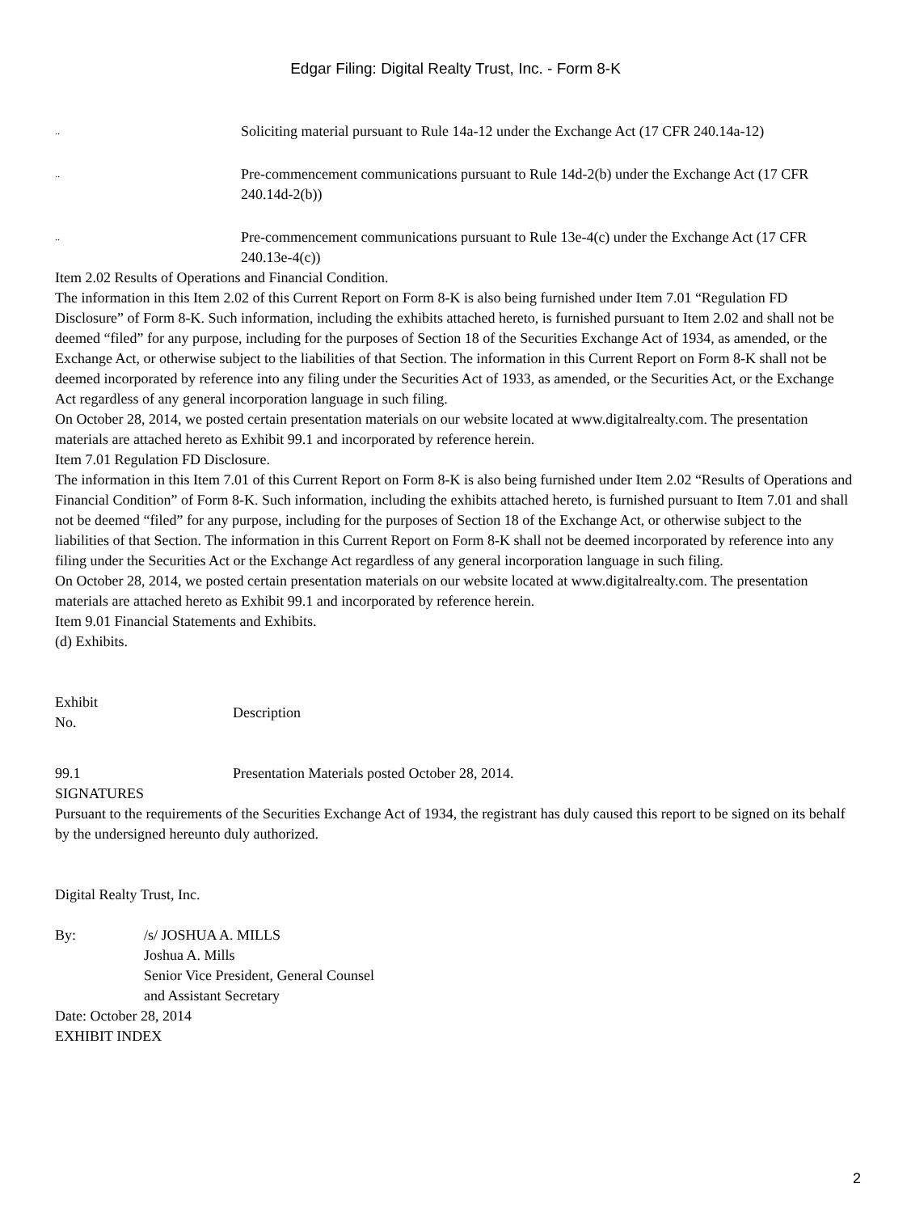Edgar Filing: Digital Realty Trust, Inc. - Form 8-K
..
Soliciting material pursuant to Rule 14a-12 under the Exchange Act (17 CFR 240.14a-12)
..
Pre-commencement communications pursuant to Rule 14d-2(b) under the Exchange Act (17 CFR 240.14d-2(b))
..
Pre-commencement communications pursuant to Rule 13e-4(c) under the Exchange Act (17 CFR 240.13e-4(c))
Item 2.02 Results of Operations and Financial Condition.
The information in this Item 2.02 of this Current Report on Form 8-K is also being furnished under Item 7.01 “Regulation FD Disclosure” of Form 8-K. Such information, including the exhibits attached hereto, is furnished pursuant to Item 2.02 and shall not be deemed “filed” for any purpose, including for the purposes of Section 18 of the Securities Exchange Act of 1934, as amended, or the Exchange Act, or otherwise subject to the liabilities of that Section. The information in this Current Report on Form 8-K shall not be deemed incorporated by reference into any filing under the Securities Act of 1933, as amended, or the Securities Act, or the Exchange Act regardless of any general incorporation language in such filing.
On October 28, 2014, we posted certain presentation materials on our website located at www.digitalrealty.com. The presentation materials are attached hereto as Exhibit 99.1 and incorporated by reference herein.
Item 7.01 Regulation FD Disclosure.
The information in this Item 7.01 of this Current Report on Form 8-K is also being furnished under Item 2.02 “Results of Operations and Financial Condition” of Form 8-K. Such information, including the exhibits attached hereto, is furnished pursuant to Item 7.01 and shall not be deemed “filed” for any purpose, including for the purposes of Section 18 of the Exchange Act, or otherwise subject to the liabilities of that Section. The information in this Current Report on Form 8-K shall not be deemed incorporated by reference into any filing under the Securities Act or the Exchange Act regardless of any general incorporation language in such filing.
On October 28, 2014, we posted certain presentation materials on our website located at www.digitalrealty.com. The presentation materials are attached hereto as Exhibit 99.1 and incorporated by reference herein.
Item 9.01 Financial Statements and Exhibits.
(d) Exhibits.
| Exhibit No. | Description |
| --- | --- |
| 99.1 | Presentation Materials posted October 28, 2014. |
SIGNATURES
Pursuant to the requirements of the Securities Exchange Act of 1934, the registrant has duly caused this report to be signed on its behalf by the undersigned hereunto duly authorized.
Digital Realty Trust, Inc.
| By: | /s/ JOSHUA A. MILLS Joshua A. Mills Senior Vice President, General Counsel and Assistant Secretary |
Date: October 28, 2014
EXHIBIT INDEX
2